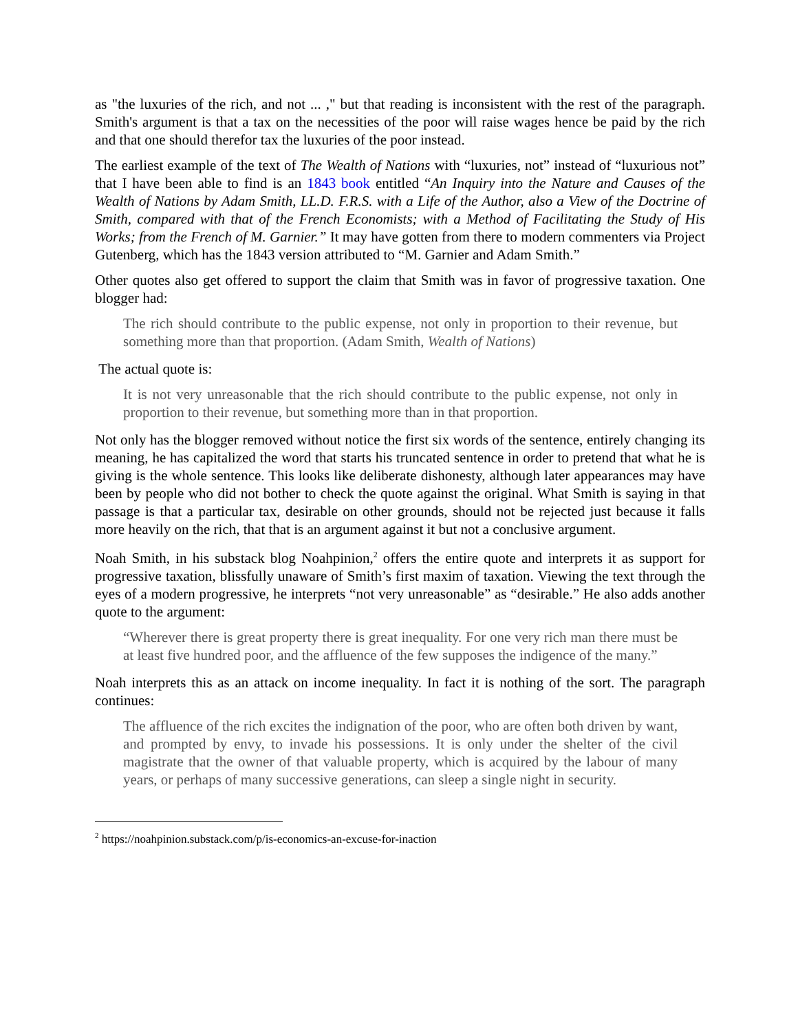as "the luxuries of the rich, and not ... ," but that reading is inconsistent with the rest of the paragraph. Smith's argument is that a tax on the necessities of the poor will raise wages hence be paid by the rich and that one should therefor tax the luxuries of the poor instead.
The earliest example of the text of The Wealth of Nations with “luxuries, not” instead of “luxurious not” that I have been able to find is an 1843 book entitled “An Inquiry into the Nature and Causes of the Wealth of Nations by Adam Smith, LL.D. F.R.S. with a Life of the Author, also a View of the Doctrine of Smith, compared with that of the French Economists; with a Method of Facilitating the Study of His Works; from the French of M. Garnier.” It may have gotten from there to modern commenters via Project Gutenberg, which has the 1843 version attributed to “M. Garnier and Adam Smith.”
Other quotes also get offered to support the claim that Smith was in favor of progressive taxation. One blogger had:
The rich should contribute to the public expense, not only in proportion to their revenue, but something more than that proportion. (Adam Smith, Wealth of Nations)
The actual quote is:
It is not very unreasonable that the rich should contribute to the public expense, not only in proportion to their revenue, but something more than in that proportion.
Not only has the blogger removed without notice the first six words of the sentence, entirely changing its meaning, he has capitalized the word that starts his truncated sentence in order to pretend that what he is giving is the whole sentence. This looks like deliberate dishonesty, although later appearances may have been by people who did not bother to check the quote against the original. What Smith is saying in that passage is that a particular tax, desirable on other grounds, should not be rejected just because it falls more heavily on the rich, that that is an argument against it but not a conclusive argument.
Noah Smith, in his substack blog Noahpinion,<sup>2</sup> offers the entire quote and interprets it as support for progressive taxation, blissfully unaware of Smith’s first maxim of taxation. Viewing the text through the eyes of a modern progressive, he interprets “not very unreasonable” as “desirable.” He also adds another quote to the argument:
“Wherever there is great property there is great inequality. For one very rich man there must be at least five hundred poor, and the affluence of the few supposes the indigence of the many.”
Noah interprets this as an attack on income inequality. In fact it is nothing of the sort. The paragraph continues:
The affluence of the rich excites the indignation of the poor, who are often both driven by want, and prompted by envy, to invade his possessions. It is only under the shelter of the civil magistrate that the owner of that valuable property, which is acquired by the labour of many years, or perhaps of many successive generations, can sleep a single night in security.
<sup>2</sup> https://noahpinion.substack.com/p/is-economics-an-excuse-for-inaction